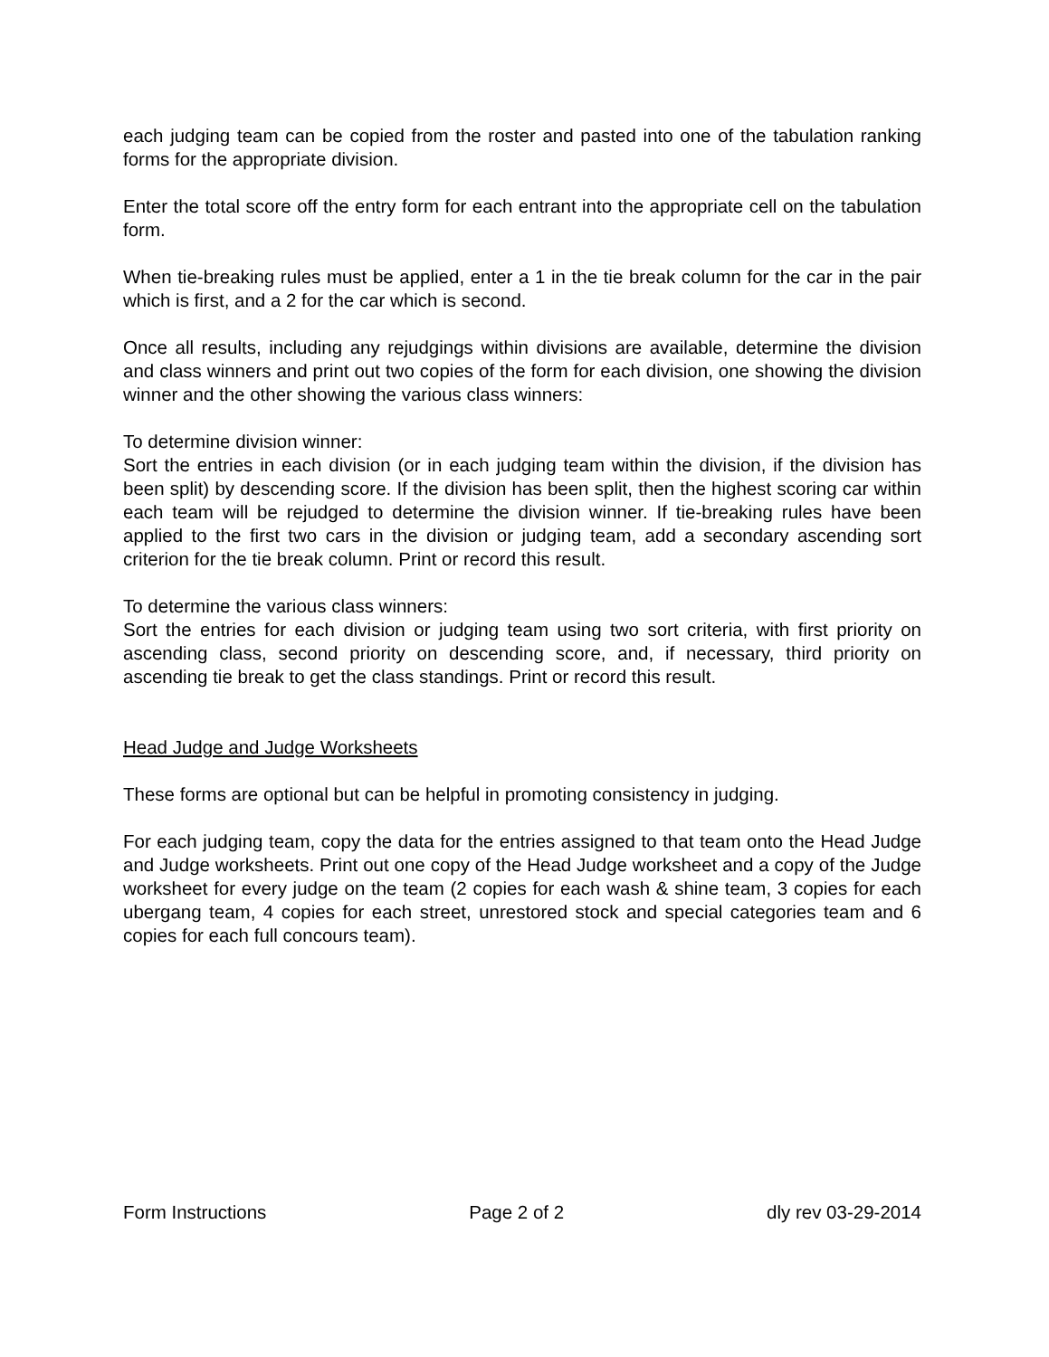each judging team can be copied from the roster and pasted into one of the tabulation ranking forms for the appropriate division.
Enter the total score off the entry form for each entrant into the appropriate cell on the tabulation form.
When tie-breaking rules must be applied, enter a 1 in the tie break column for the car in the pair which is first, and a 2 for the car which is second.
Once all results, including any rejudgings within divisions are available, determine the division and class winners and print out two copies of the form for each division, one showing the division winner and the other showing the various class winners:
To determine division winner:
Sort the entries in each division (or in each judging team within the division, if the division has been split) by descending score. If the division has been split, then the highest scoring car within each team will be rejudged to determine the division winner. If tie-breaking rules have been applied to the first two cars in the division or judging team, add a secondary ascending sort criterion for the tie break column. Print or record this result.
To determine the various class winners:
Sort the entries for each division or judging team using two sort criteria, with first priority on ascending class, second priority on descending score, and, if necessary, third priority on ascending tie break to get the class standings. Print or record this result.
Head Judge and Judge Worksheets
These forms are optional but can be helpful in promoting consistency in judging.
For each judging team, copy the data for the entries assigned to that team onto the Head Judge and Judge worksheets. Print out one copy of the Head Judge worksheet and a copy of the Judge worksheet for every judge on the team (2 copies for each wash & shine team, 3 copies for each ubergang team, 4 copies for each street, unrestored stock and special categories team and 6 copies for each full concours team).
Form Instructions Page 2 of 2 dly rev 03-29-2014